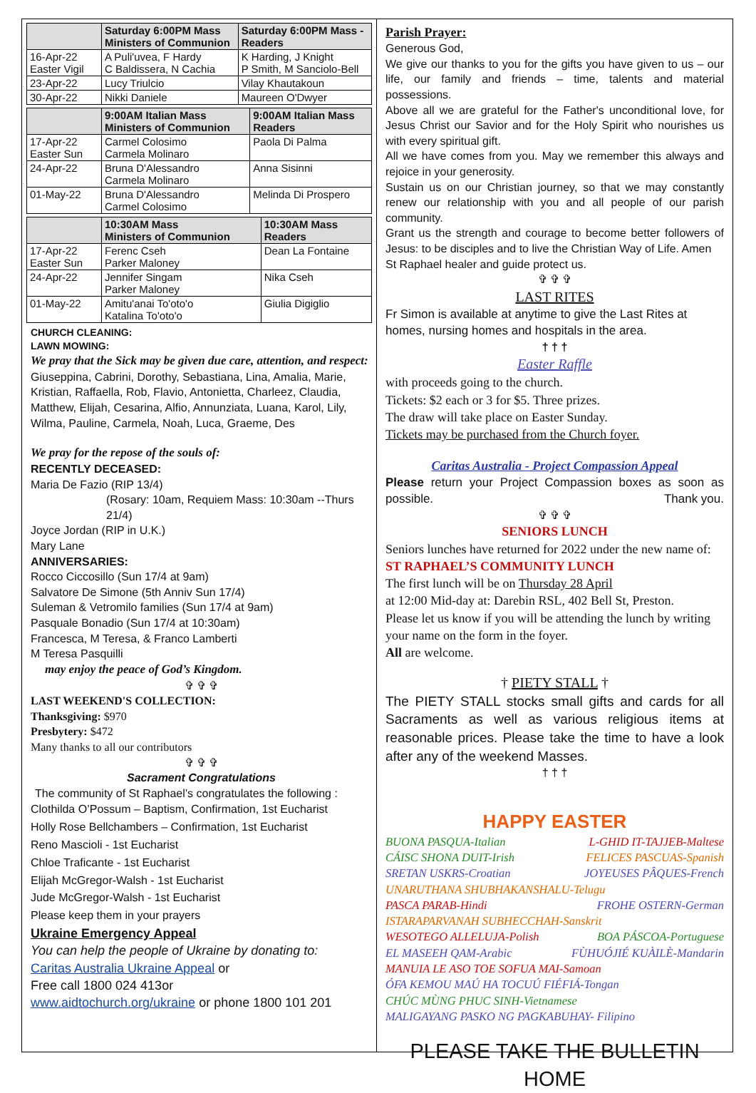| | Saturday 6:00PM Mass Ministers of Communion | Saturday 6:00PM Mass - Readers |
| --- | --- | --- |
| 16-Apr-22 Easter Vigil | A Puli'uvea, F Hardy C Baldissera, N Cachia | K Harding, J Knight P Smith, M Sanciolo-Bell |
| 23-Apr-22 | Lucy Triulcio | Vilay Khautakoun |
| 30-Apr-22 | Nikki Daniele | Maureen O'Dwyer |
| | 9:00AM Italian Mass Ministers of Communion | 9:00AM Italian Mass Readers |
| --- | --- | --- |
| 17-Apr-22 Easter Sun | Carmel Colosimo Carmela Molinaro | Paola Di Palma |
| 24-Apr-22 | Bruna D'Alessandro Carmela Molinaro | Anna Sisinni |
| 01-May-22 | Bruna D'Alessandro Carmel Colosimo | Melinda Di Prospero |
| | 10:30AM Mass Ministers of Communion | 10:30AM Mass Readers |
| --- | --- | --- |
| 17-Apr-22 Easter Sun | Ferenc Cseh Parker Maloney | Dean La Fontaine |
| 24-Apr-22 | Jennifer Singam Parker Maloney | Nika Cseh |
| 01-May-22 | Amitu'anai To'oto'o Katalina To'oto'o | Giulia Digiglio |
CHURCH CLEANING:
LAWN MOWING:
We pray that the Sick may be given due care, attention, and respect:
Giuseppina, Cabrini, Dorothy, Sebastiana, Lina, Amalia, Marie, Kristian, Raffaella, Rob, Flavio, Antonietta, Charleez, Claudia, Matthew, Elijah, Cesarina, Alfio, Annunziata, Luana, Karol, Lily, Wilma, Pauline, Carmela, Noah, Luca, Graeme, Des
We pray for the repose of the souls of:
RECENTLY DECEASED:
Maria De Fazio (RIP 13/4)
(Rosary: 10am, Requiem Mass: 10:30am --Thurs 21/4)
Joyce Jordan (RIP in U.K.)
Mary Lane
ANNIVERSARIES:
Rocco Ciccosillo (Sun 17/4 at 9am)
Salvatore De Simone (5th Anniv Sun 17/4)
Suleman & Vetromilo families (Sun 17/4 at 9am)
Pasquale Bonadio (Sun 17/4 at 10:30am)
Francesca, M Teresa, & Franco Lamberti
M Teresa Pasquilli
may enjoy the peace of God’s Kingdom.
✞ ✞ ✞
LAST WEEKEND'S COLLECTION:
Thanksgiving: $970
Presbytery: $472
Many thanks to all our contributors
✞ ✞ ✞
Sacrament Congratulations
The community of St Raphael’s congratulates the following :
Clothilda O’Possum – Baptism, Confirmation, 1st Eucharist
Holly Rose Bellchambers – Confirmation, 1st Eucharist
Reno Mascioli - 1st Eucharist
Chloe Traficante - 1st Eucharist
Elijah McGregor-Walsh - 1st Eucharist
Jude McGregor-Walsh - 1st Eucharist
Please keep them in your prayers
Ukraine Emergency Appeal
You can help the people of Ukraine by donating to:
Caritas Australia Ukraine Appeal or
Free call 1800 024 413or
www.aidtochurch.org/ukraine or phone 1800 101 201
Parish Prayer:
Generous God,
We give our thanks to you for the gifts you have given to us – our life, our family and friends – time, talents and material possessions.
Above all we are grateful for the Father's unconditional love, for Jesus Christ our Savior and for the Holy Spirit who nourishes us with every spiritual gift.
All we have comes from you. May we remember this always and rejoice in your generosity.
Sustain us on our Christian journey, so that we may constantly renew our relationship with you and all people of our parish community.
Grant us the strength and courage to become better followers of Jesus: to be disciples and to live the Christian Way of Life. Amen
St Raphael healer and guide protect us.
✞ ✞ ✞
LAST RITES
Fr Simon is available at anytime to give the Last Rites at homes, nursing homes and hospitals in the area.
† † †
Easter Raffle
with proceeds going to the church.
Tickets: $2 each or 3 for $5. Three prizes.
The draw will take place on Easter Sunday.
Tickets may be purchased from the Church foyer.
Caritas Australia - Project Compassion Appeal
Please return your Project Compassion boxes as soon as possible. Thank you.
✞ ✞ ✞
SENIORS LUNCH
Seniors lunches have returned for 2022 under the new name of: ST RAPHAEL’S COMMUNITY LUNCH
The first lunch will be on Thursday 28 April
at 12:00 Mid-day at: Darebin RSL, 402 Bell St, Preston.
Please let us know if you will be attending the lunch by writing your name on the form in the foyer.
All are welcome.
† PIETY STALL †
The PIETY STALL stocks small gifts and cards for all Sacraments as well as various religious items at reasonable prices. Please take the time to have a look after any of the weekend Masses.
† † †
HAPPY EASTER
BUONA PASQUA-Italian L-GHID IT-TAJJEB-Maltese
CÁISC SHONA DUIT-Irish FELICES PASCUAS-Spanish
SRETAN USKRS-Croatian JOYEUSES PÂQUES-French
UNARUTHANA SHUBHAKANSHALU-Telugu
PASCA PARAB-Hindi FROHE OSTERN-German
ISTARAPARVANAH SUBHECCHAH-Sanskrit
WESOTEGO ALLELUJA-Polish BOA PÁSCOA-Portuguese
EL MASEEH QAM-Arabic FÙHUÓJIÉ KUÀILÈ-Mandarin
MANUIA LE ASO TOE SOFUA MAI-Samoan
ÓFA KEMOU MAÚ HA TOCUÚ FIÉFIÁ-Tongan
CHÚC MÙNG PHUC SINH-Vietnamese
MALIGAYANG PASKO NG PAGKABUHAY- Filipino
PLEASE TAKE THE BULLETIN HOME